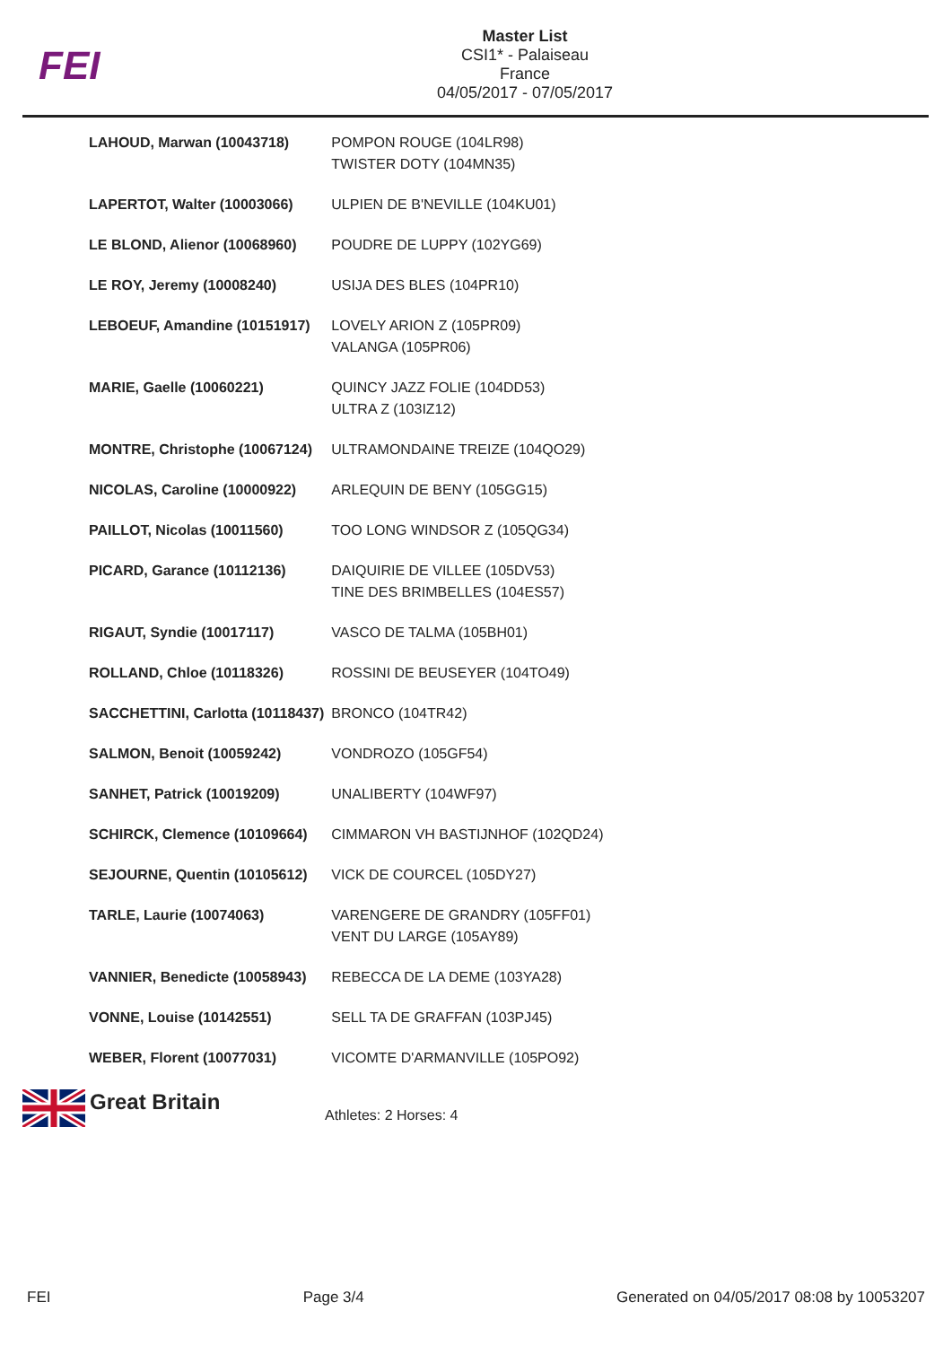FEI
Master List
CSI1* - Palaiseau
France
04/05/2017 - 07/05/2017
| LAHOUD, Marwan (10043718) | POMPON ROUGE (104LR98) TWISTER DOTY (104MN35) |
| LAPERTOT, Walter (10003066) | ULPIEN DE B'NEVILLE (104KU01) |
| LE BLOND, Alienor (10068960) | POUDRE DE LUPPY (102YG69) |
| LE ROY, Jeremy (10008240) | USIJA DES BLES (104PR10) |
| LEBOEUF, Amandine (10151917) | LOVELY ARION Z (105PR09) VALANGA (105PR06) |
| MARIE, Gaelle (10060221) | QUINCY JAZZ FOLIE (104DD53) ULTRA Z (103IZ12) |
| MONTRE, Christophe (10067124) | ULTRAMONDAINE TREIZE (104QO29) |
| NICOLAS, Caroline (10000922) | ARLEQUIN DE BENY (105GG15) |
| PAILLOT, Nicolas (10011560) | TOO LONG WINDSOR Z (105QG34) |
| PICARD, Garance (10112136) | DAIQUIRIE DE VILLEE (105DV53) TINE DES BRIMBELLES (104ES57) |
| RIGAUT, Syndie (10017117) | VASCO DE TALMA (105BH01) |
| ROLLAND, Chloe (10118326) | ROSSINI DE BEUSEYER (104TO49) |
| SACCHETTINI, Carlotta (10118437) | BRONCO (104TR42) |
| SALMON, Benoit (10059242) | VONDROZO (105GF54) |
| SANHET, Patrick (10019209) | UNALIBERTY (104WF97) |
| SCHIRCK, Clemence (10109664) | CIMMARON VH BASTIJNHOF (102QD24) |
| SEJOURNE, Quentin (10105612) | VICK DE COURCEL (105DY27) |
| TARLE, Laurie (10074063) | VARENGERE DE GRANDRY (105FF01) VENT DU LARGE (105AY89) |
| VANNIER, Benedicte (10058943) | REBECCA DE LA DEME (103YA28) |
| VONNE, Louise (10142551) | SELL TA DE GRAFFAN (103PJ45) |
| WEBER, Florent (10077031) | VICOMTE D'ARMANVILLE (105PO92) |
Great Britain
Athletes: 2 Horses: 4
FEI Page 3/4 Generated on 04/05/2017 08:08 by 10053207